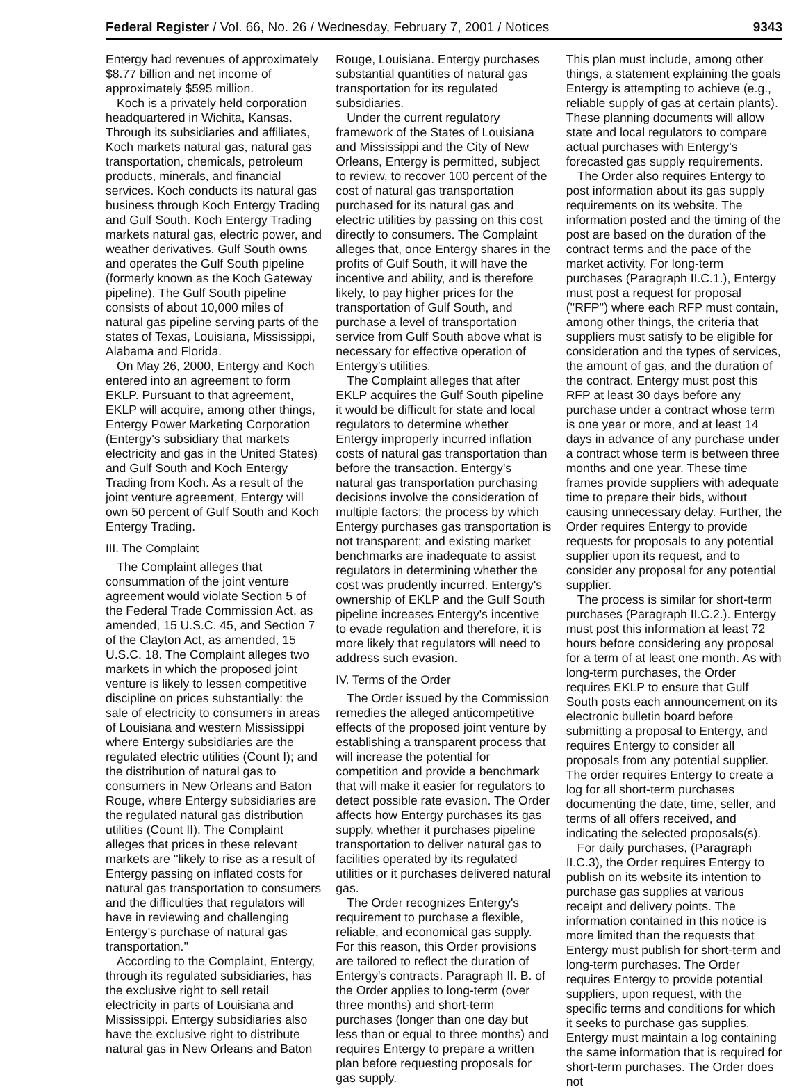Federal Register / Vol. 66, No. 26 / Wednesday, February 7, 2001 / Notices 9343
Entergy had revenues of approximately $8.77 billion and net income of approximately $595 million.
Koch is a privately held corporation headquartered in Wichita, Kansas. Through its subsidiaries and affiliates, Koch markets natural gas, natural gas transportation, chemicals, petroleum products, minerals, and financial services. Koch conducts its natural gas business through Koch Entergy Trading and Gulf South. Koch Entergy Trading markets natural gas, electric power, and weather derivatives. Gulf South owns and operates the Gulf South pipeline (formerly known as the Koch Gateway pipeline). The Gulf South pipeline consists of about 10,000 miles of natural gas pipeline serving parts of the states of Texas, Louisiana, Mississippi, Alabama and Florida.
On May 26, 2000, Entergy and Koch entered into an agreement to form EKLP. Pursuant to that agreement, EKLP will acquire, among other things, Entergy Power Marketing Corporation (Entergy's subsidiary that markets electricity and gas in the United States) and Gulf South and Koch Entergy Trading from Koch. As a result of the joint venture agreement, Entergy will own 50 percent of Gulf South and Koch Entergy Trading.
III. The Complaint
The Complaint alleges that consummation of the joint venture agreement would violate Section 5 of the Federal Trade Commission Act, as amended, 15 U.S.C. 45, and Section 7 of the Clayton Act, as amended, 15 U.S.C. 18. The Complaint alleges two markets in which the proposed joint venture is likely to lessen competitive discipline on prices substantially: the sale of electricity to consumers in areas of Louisiana and western Mississippi where Entergy subsidiaries are the regulated electric utilities (Count I); and the distribution of natural gas to consumers in New Orleans and Baton Rouge, where Entergy subsidiaries are the regulated natural gas distribution utilities (Count II). The Complaint alleges that prices in these relevant markets are ''likely to rise as a result of Entergy passing on inflated costs for natural gas transportation to consumers and the difficulties that regulators will have in reviewing and challenging Entergy's purchase of natural gas transportation.''
According to the Complaint, Entergy, through its regulated subsidiaries, has the exclusive right to sell retail electricity in parts of Louisiana and Mississippi. Entergy subsidiaries also have the exclusive right to distribute natural gas in New Orleans and Baton
Rouge, Louisiana. Entergy purchases substantial quantities of natural gas transportation for its regulated subsidiaries.
Under the current regulatory framework of the States of Louisiana and Mississippi and the City of New Orleans, Entergy is permitted, subject to review, to recover 100 percent of the cost of natural gas transportation purchased for its natural gas and electric utilities by passing on this cost directly to consumers. The Complaint alleges that, once Entergy shares in the profits of Gulf South, it will have the incentive and ability, and is therefore likely, to pay higher prices for the transportation of Gulf South, and purchase a level of transportation service from Gulf South above what is necessary for effective operation of Entergy's utilities.
The Complaint alleges that after EKLP acquires the Gulf South pipeline it would be difficult for state and local regulators to determine whether Entergy improperly incurred inflation costs of natural gas transportation than before the transaction. Entergy's natural gas transportation purchasing decisions involve the consideration of multiple factors; the process by which Entergy purchases gas transportation is not transparent; and existing market benchmarks are inadequate to assist regulators in determining whether the cost was prudently incurred. Entergy's ownership of EKLP and the Gulf South pipeline increases Entergy's incentive to evade regulation and therefore, it is more likely that regulators will need to address such evasion.
IV. Terms of the Order
The Order issued by the Commission remedies the alleged anticompetitive effects of the proposed joint venture by establishing a transparent process that will increase the potential for competition and provide a benchmark that will make it easier for regulators to detect possible rate evasion. The Order affects how Entergy purchases its gas supply, whether it purchases pipeline transportation to deliver natural gas to facilities operated by its regulated utilities or it purchases delivered natural gas.
The Order recognizes Entergy's requirement to purchase a flexible, reliable, and economical gas supply. For this reason, this Order provisions are tailored to reflect the duration of Entergy's contracts. Paragraph II. B. of the Order applies to long-term (over three months) and short-term purchases (longer than one day but less than or equal to three months) and requires Entergy to prepare a written plan before requesting proposals for gas supply.
This plan must include, among other things, a statement explaining the goals Entergy is attempting to achieve (e.g., reliable supply of gas at certain plants). These planning documents will allow state and local regulators to compare actual purchases with Entergy's forecasted gas supply requirements.
The Order also requires Entergy to post information about its gas supply requirements on its website. The information posted and the timing of the post are based on the duration of the contract terms and the pace of the market activity. For long-term purchases (Paragraph II.C.1.), Entergy must post a request for proposal (''RFP'') where each RFP must contain, among other things, the criteria that suppliers must satisfy to be eligible for consideration and the types of services, the amount of gas, and the duration of the contract. Entergy must post this RFP at least 30 days before any purchase under a contract whose term is one year or more, and at least 14 days in advance of any purchase under a contract whose term is between three months and one year. These time frames provide suppliers with adequate time to prepare their bids, without causing unnecessary delay. Further, the Order requires Entergy to provide requests for proposals to any potential supplier upon its request, and to consider any proposal for any potential supplier.
The process is similar for short-term purchases (Paragraph II.C.2.). Entergy must post this information at least 72 hours before considering any proposal for a term of at least one month. As with long-term purchases, the Order requires EKLP to ensure that Gulf South posts each announcement on its electronic bulletin board before submitting a proposal to Entergy, and requires Entergy to consider all proposals from any potential supplier. The order requires Entergy to create a log for all short-term purchases documenting the date, time, seller, and terms of all offers received, and indicating the selected proposals(s).
For daily purchases, (Paragraph II.C.3), the Order requires Entergy to publish on its website its intention to purchase gas supplies at various receipt and delivery points. The information contained in this notice is more limited than the requests that Entergy must publish for short-term and long-term purchases. The Order requires Entergy to provide potential suppliers, upon request, with the specific terms and conditions for which it seeks to purchase gas supplies. Entergy must maintain a log containing the same information that is required for short-term purchases. The Order does not